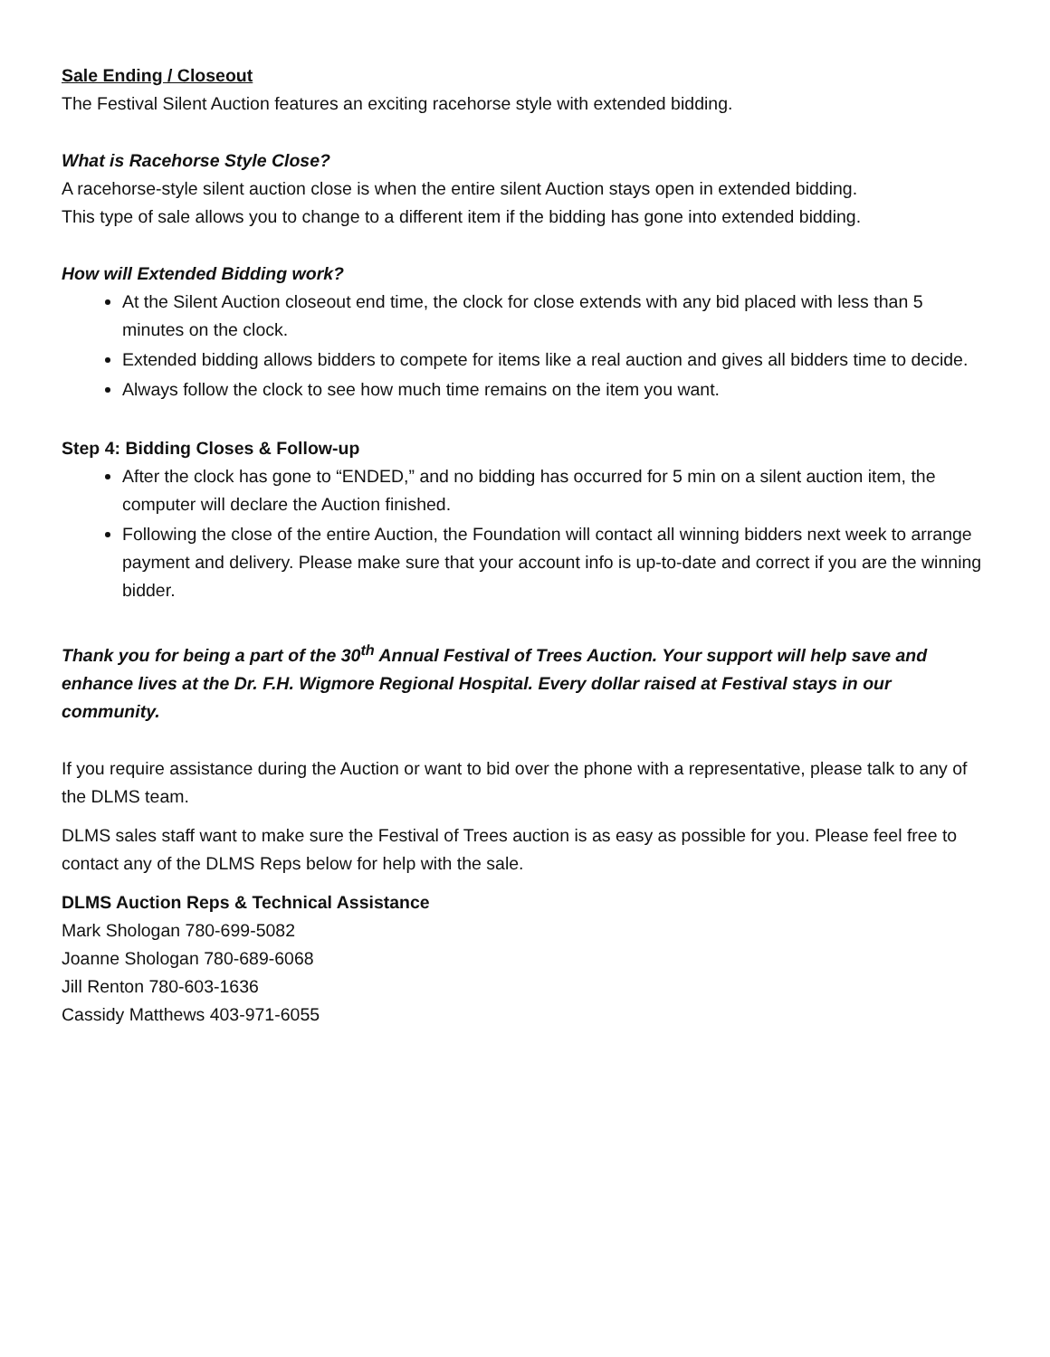Sale Ending / Closeout
The Festival Silent Auction features an exciting racehorse style with extended bidding.
What is Racehorse Style Close?
A racehorse-style silent auction close is when the entire silent Auction stays open in extended bidding.
This type of sale allows you to change to a different item if the bidding has gone into extended bidding.
How will Extended Bidding work?
At the Silent Auction closeout end time, the clock for close extends with any bid placed with less than 5 minutes on the clock.
Extended bidding allows bidders to compete for items like a real auction and gives all bidders time to decide.
Always follow the clock to see how much time remains on the item you want.
Step 4: Bidding Closes & Follow-up
After the clock has gone to “ENDED,” and no bidding has occurred for 5 min on a silent auction item, the computer will declare the Auction finished.
Following the close of the entire Auction, the Foundation will contact all winning bidders next week to arrange payment and delivery. Please make sure that your account info is up-to-date and correct if you are the winning bidder.
Thank you for being a part of the 30<sup>th</sup> Annual Festival of Trees Auction. Your support will help save and enhance lives at the Dr. F.H. Wigmore Regional Hospital. Every dollar raised at Festival stays in our community.
If you require assistance during the Auction or want to bid over the phone with a representative, please talk to any of the DLMS team.
DLMS sales staff want to make sure the Festival of Trees auction is as easy as possible for you. Please feel free to contact any of the DLMS Reps below for help with the sale.
DLMS Auction Reps & Technical Assistance
Mark Shologan 780-699-5082
Joanne Shologan 780-689-6068
Jill Renton 780-603-1636
Cassidy Matthews 403-971-6055